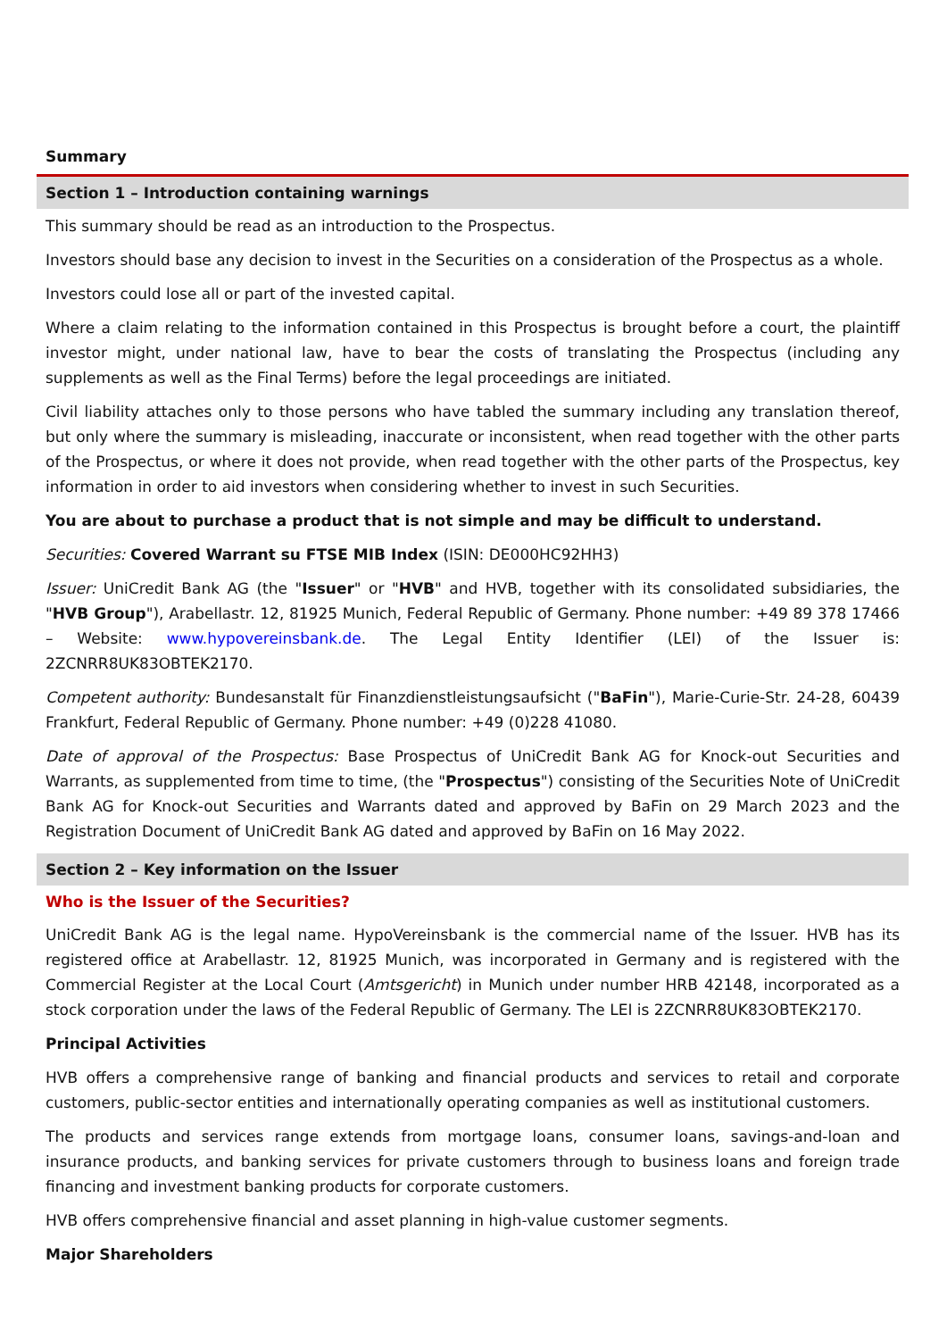Summary
Section 1 – Introduction containing warnings
This summary should be read as an introduction to the Prospectus.
Investors should base any decision to invest in the Securities on a consideration of the Prospectus as a whole.
Investors could lose all or part of the invested capital.
Where a claim relating to the information contained in this Prospectus is brought before a court, the plaintiff investor might, under national law, have to bear the costs of translating the Prospectus (including any supplements as well as the Final Terms) before the legal proceedings are initiated.
Civil liability attaches only to those persons who have tabled the summary including any translation thereof, but only where the summary is misleading, inaccurate or inconsistent, when read together with the other parts of the Prospectus, or where it does not provide, when read together with the other parts of the Prospectus, key information in order to aid investors when considering whether to invest in such Securities.
You are about to purchase a product that is not simple and may be difficult to understand.
Securities: Covered Warrant su FTSE MIB Index (ISIN: DE000HC92HH3)
Issuer: UniCredit Bank AG (the "Issuer" or "HVB" and HVB, together with its consolidated subsidiaries, the "HVB Group"), Arabellastr. 12, 81925 Munich, Federal Republic of Germany. Phone number: +49 89 378 17466 – Website: www.hypovereinsbank.de. The Legal Entity Identifier (LEI) of the Issuer is: 2ZCNRR8UK83OBTEK2170.
Competent authority: Bundesanstalt für Finanzdienstleistungsaufsicht ("BaFin"), Marie-Curie-Str. 24-28, 60439 Frankfurt, Federal Republic of Germany. Phone number: +49 (0)228 41080.
Date of approval of the Prospectus: Base Prospectus of UniCredit Bank AG for Knock-out Securities and Warrants, as supplemented from time to time, (the "Prospectus") consisting of the Securities Note of UniCredit Bank AG for Knock-out Securities and Warrants dated and approved by BaFin on 29 March 2023 and the Registration Document of UniCredit Bank AG dated and approved by BaFin on 16 May 2022.
Section 2 – Key information on the Issuer
Who is the Issuer of the Securities?
UniCredit Bank AG is the legal name. HypoVereinsbank is the commercial name of the Issuer. HVB has its registered office at Arabellastr. 12, 81925 Munich, was incorporated in Germany and is registered with the Commercial Register at the Local Court (Amtsgericht) in Munich under number HRB 42148, incorporated as a stock corporation under the laws of the Federal Republic of Germany. The LEI is 2ZCNRR8UK83OBTEK2170.
Principal Activities
HVB offers a comprehensive range of banking and financial products and services to retail and corporate customers, public-sector entities and internationally operating companies as well as institutional customers.
The products and services range extends from mortgage loans, consumer loans, savings-and-loan and insurance products, and banking services for private customers through to business loans and foreign trade financing and investment banking products for corporate customers.
HVB offers comprehensive financial and asset planning in high-value customer segments.
Major Shareholders